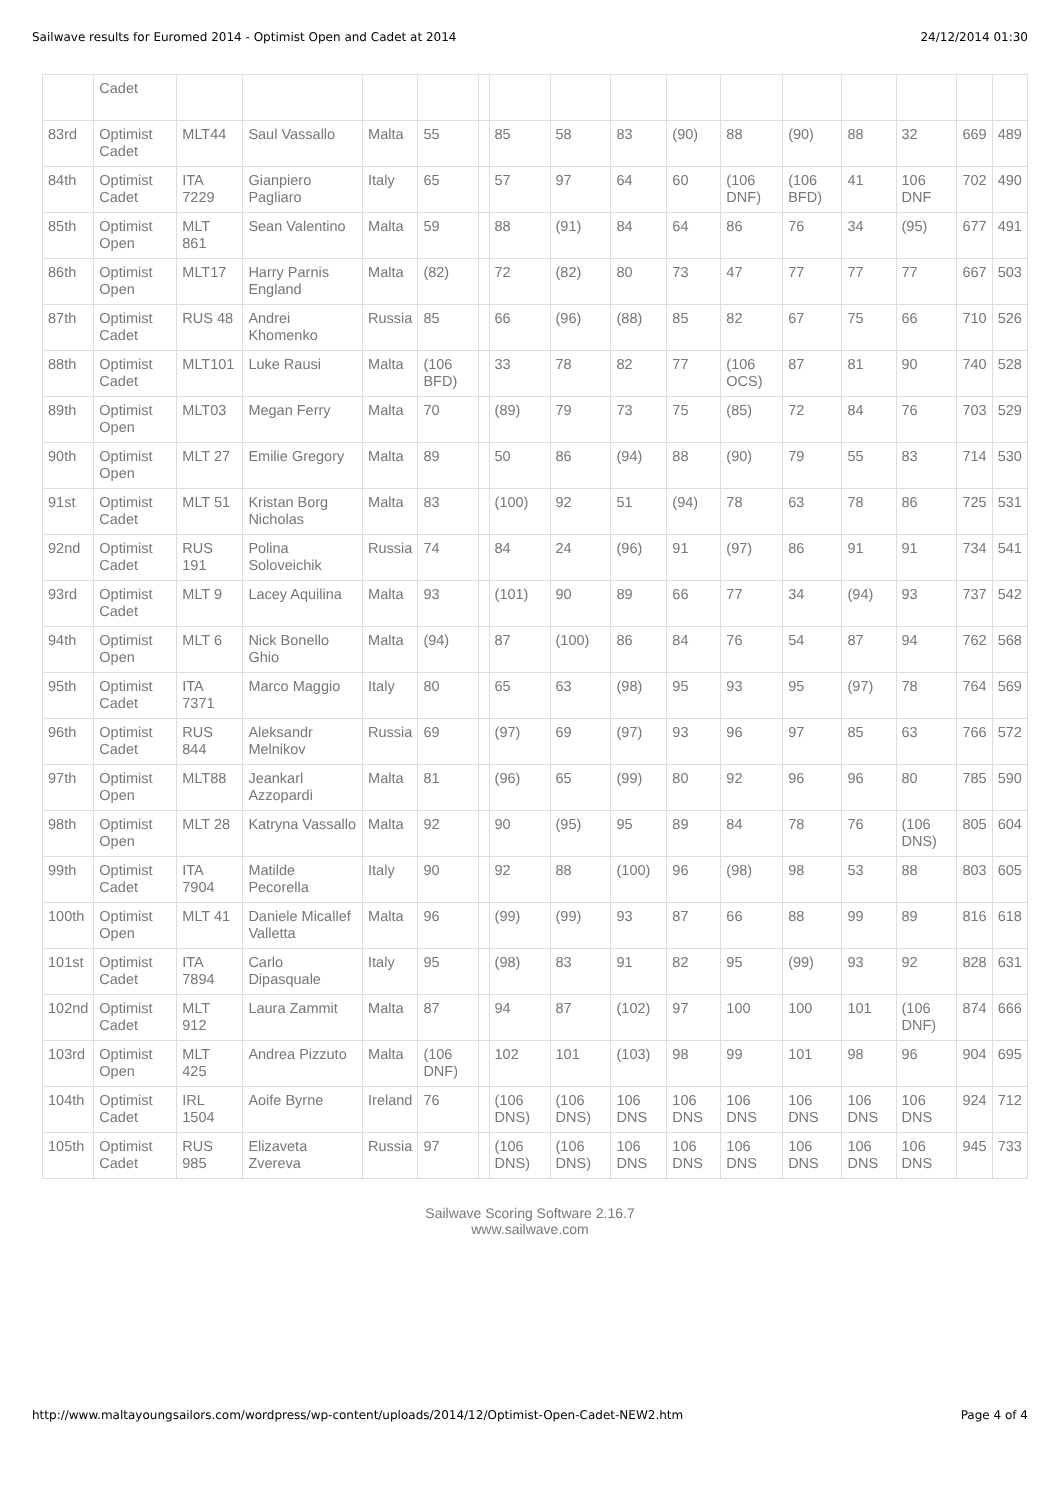Sailwave results for Euromed 2014 - Optimist Open and Cadet at 2014 24/12/2014 01:30
| | Cadet | | | | | | | | | | | | | | | |
| 83rd | Optimist Cadet | MLT44 | Saul Vassallo | Malta | 55 | | 85 | 58 | 83 | (90) | 88 | (90) | 88 | 32 | 669 | 489 |
| 84th | Optimist Cadet | ITA 7229 | Gianpiero Pagliaro | Italy | 65 | | 57 | 97 | 64 | 60 | (106 DNF) | (106 BFD) | 41 | 106 DNF | 702 | 490 |
| 85th | Optimist Open | MLT 861 | Sean Valentino | Malta | 59 | | 88 | (91) | 84 | 64 | 86 | 76 | 34 | (95) | 677 | 491 |
| 86th | Optimist Open | MLT17 | Harry Parnis England | Malta | (82) | | 72 | (82) | 80 | 73 | 47 | 77 | 77 | 77 | 667 | 503 |
| 87th | Optimist Cadet | RUS 48 | Andrei Khomenko | Russia | 85 | | 66 | (96) | (88) | 85 | 82 | 67 | 75 | 66 | 710 | 526 |
| 88th | Optimist Cadet | MLT101 | Luke Rausi | Malta | (106 BFD) | | 33 | 78 | 82 | 77 | (106 OCS) | 87 | 81 | 90 | 740 | 528 |
| 89th | Optimist Open | MLT03 | Megan Ferry | Malta | 70 | | (89) | 79 | 73 | 75 | (85) | 72 | 84 | 76 | 703 | 529 |
| 90th | Optimist Open | MLT 27 | Emilie Gregory | Malta | 89 | | 50 | 86 | (94) | 88 | (90) | 79 | 55 | 83 | 714 | 530 |
| 91st | Optimist Cadet | MLT 51 | Kristan Borg Nicholas | Malta | 83 | | (100) | 92 | 51 | (94) | 78 | 63 | 78 | 86 | 725 | 531 |
| 92nd | Optimist Cadet | RUS 191 | Polina Soloveichik | Russia | 74 | | 84 | 24 | (96) | 91 | (97) | 86 | 91 | 91 | 734 | 541 |
| 93rd | Optimist Cadet | MLT 9 | Lacey Aquilina | Malta | 93 | | (101) | 90 | 89 | 66 | 77 | 34 | (94) | 93 | 737 | 542 |
| 94th | Optimist Open | MLT 6 | Nick Bonello Ghio | Malta | (94) | | 87 | (100) | 86 | 84 | 76 | 54 | 87 | 94 | 762 | 568 |
| 95th | Optimist Cadet | ITA 7371 | Marco Maggio | Italy | 80 | | 65 | 63 | (98) | 95 | 93 | 95 | (97) | 78 | 764 | 569 |
| 96th | Optimist Cadet | RUS 844 | Aleksandr Melnikov | Russia | 69 | | (97) | 69 | (97) | 93 | 96 | 97 | 85 | 63 | 766 | 572 |
| 97th | Optimist Open | MLT88 | Jeankarl Azzopardi | Malta | 81 | | (96) | 65 | (99) | 80 | 92 | 96 | 96 | 80 | 785 | 590 |
| 98th | Optimist Open | MLT 28 | Katryna Vassallo | Malta | 92 | | 90 | (95) | 95 | 89 | 84 | 78 | 76 | (106 DNS) | 805 | 604 |
| 99th | Optimist Cadet | ITA 7904 | Matilde Pecorella | Italy | 90 | | 92 | 88 | (100) | 96 | (98) | 98 | 53 | 88 | 803 | 605 |
| 100th | Optimist Open | MLT 41 | Daniele Micallef Valletta | Malta | 96 | | (99) | (99) | 93 | 87 | 66 | 88 | 99 | 89 | 816 | 618 |
| 101st | Optimist Cadet | ITA 7894 | Carlo Dipasquale | Italy | 95 | | (98) | 83 | 91 | 82 | 95 | (99) | 93 | 92 | 828 | 631 |
| 102nd | Optimist Cadet | MLT 912 | Laura Zammit | Malta | 87 | | 94 | 87 | (102) | 97 | 100 | 100 | 101 | (106 DNF) | 874 | 666 |
| 103rd | Optimist Open | MLT 425 | Andrea Pizzuto | Malta | (106 DNF) | | 102 | 101 | (103) | 98 | 99 | 101 | 98 | 96 | 904 | 695 |
| 104th | Optimist Cadet | IRL 1504 | Aoife Byrne | Ireland | 76 | | (106 DNS) | (106 DNS) | 106 DNS | 106 DNS | 106 DNS | 106 DNS | 106 DNS | 106 DNS | 924 | 712 |
| 105th | Optimist Cadet | RUS 985 | Elizaveta Zvereva | Russia | 97 | | (106 DNS) | (106 DNS) | 106 DNS | 106 DNS | 106 DNS | 106 DNS | 106 DNS | 106 DNS | 945 | 733 |
Sailwave Scoring Software 2.16.7
www.sailwave.com
http://www.maltayoungsailors.com/wordpress/wp-content/uploads/2014/12/Optimist-Open-Cadet-NEW2.htm Page 4 of 4